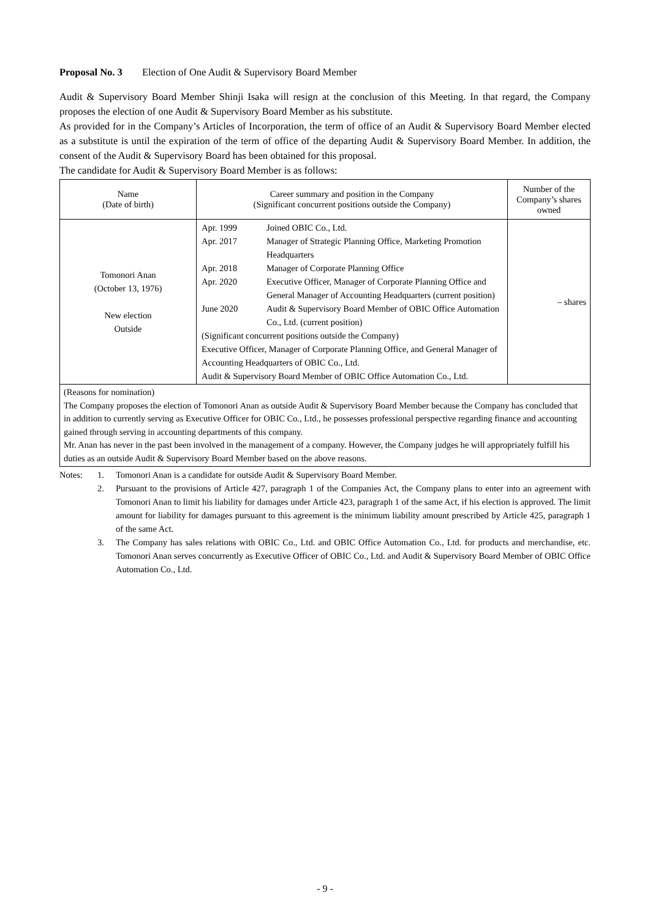Proposal No. 3 Election of One Audit & Supervisory Board Member
Audit & Supervisory Board Member Shinji Isaka will resign at the conclusion of this Meeting. In that regard, the Company proposes the election of one Audit & Supervisory Board Member as his substitute.
As provided for in the Company’s Articles of Incorporation, the term of office of an Audit & Supervisory Board Member elected as a substitute is until the expiration of the term of office of the departing Audit & Supervisory Board Member. In addition, the consent of the Audit & Supervisory Board has been obtained for this proposal.
The candidate for Audit & Supervisory Board Member is as follows:
| Name (Date of birth) | Career summary and position in the Company (Significant concurrent positions outside the Company) | Number of the Company’s shares owned |
| --- | --- | --- |
| Tomonori Anan (October 13, 1976) New election Outside | / Apr. 1999 / Joined OBIC Co., Ltd. / / Apr. 2017 / Manager of Strategic Planning Office, Marketing Promotion Headquarters / / Apr. 2018 / Manager of Corporate Planning Office / / Apr. 2020 / Executive Officer, Manager of Corporate Planning Office and General Manager of Accounting Headquarters (current position) / / June 2020 / Audit & Supervisory Board Member of OBIC Office Automation Co., Ltd. (current position) / (Significant concurrent positions outside the Company) Executive Officer, Manager of Corporate Planning Office, and General Manager of Accounting Headquarters of OBIC Co., Ltd. Audit & Supervisory Board Member of OBIC Office Automation Co., Ltd. | – shares |
| (Reasons for nomination) The Company proposes the election of Tomonori Anan as outside Audit & Supervisory Board Member because the Company has concluded that in addition to currently serving as Executive Officer for OBIC Co., Ltd., he possesses professional perspective regarding finance and accounting gained through serving in accounting departments of this company. Mr. Anan has never in the past been involved in the management of a company. However, the Company judges he will appropriately fulfill his duties as an outside Audit & Supervisory Board Member based on the above reasons. | | |
| Notes: | 1. | Tomonori Anan is a candidate for outside Audit & Supervisory Board Member. |
| | 2. | Pursuant to the provisions of Article 427, paragraph 1 of the Companies Act, the Company plans to enter into an agreement with Tomonori Anan to limit his liability for damages under Article 423, paragraph 1 of the same Act, if his election is approved. The limit amount for liability for damages pursuant to this agreement is the minimum liability amount prescribed by Article 425, paragraph 1 of the same Act. |
| | 3. | The Company has sales relations with OBIC Co., Ltd. and OBIC Office Automation Co., Ltd. for products and merchandise, etc. Tomonori Anan serves concurrently as Executive Officer of OBIC Co., Ltd. and Audit & Supervisory Board Member of OBIC Office Automation Co., Ltd. |
- 9 -